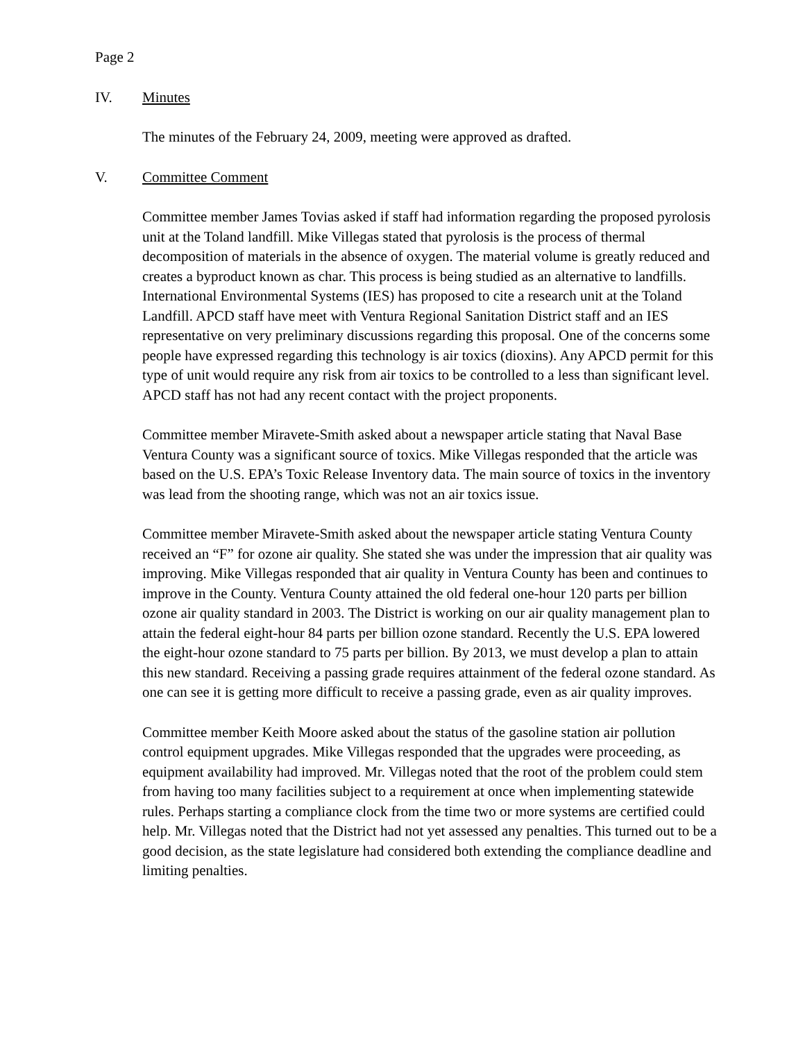Page 2
IV. Minutes
The minutes of the February 24, 2009, meeting were approved as drafted.
V. Committee Comment
Committee member James Tovias asked if staff had information regarding the proposed pyrolosis unit at the Toland landfill. Mike Villegas stated that pyrolosis is the process of thermal decomposition of materials in the absence of oxygen. The material volume is greatly reduced and creates a byproduct known as char. This process is being studied as an alternative to landfills. International Environmental Systems (IES) has proposed to cite a research unit at the Toland Landfill. APCD staff have meet with Ventura Regional Sanitation District staff and an IES representative on very preliminary discussions regarding this proposal. One of the concerns some people have expressed regarding this technology is air toxics (dioxins). Any APCD permit for this type of unit would require any risk from air toxics to be controlled to a less than significant level. APCD staff has not had any recent contact with the project proponents.
Committee member Miravete-Smith asked about a newspaper article stating that Naval Base Ventura County was a significant source of toxics. Mike Villegas responded that the article was based on the U.S. EPA’s Toxic Release Inventory data. The main source of toxics in the inventory was lead from the shooting range, which was not an air toxics issue.
Committee member Miravete-Smith asked about the newspaper article stating Ventura County received an “F” for ozone air quality. She stated she was under the impression that air quality was improving. Mike Villegas responded that air quality in Ventura County has been and continues to improve in the County. Ventura County attained the old federal one-hour 120 parts per billion ozone air quality standard in 2003. The District is working on our air quality management plan to attain the federal eight-hour 84 parts per billion ozone standard. Recently the U.S. EPA lowered the eight-hour ozone standard to 75 parts per billion. By 2013, we must develop a plan to attain this new standard. Receiving a passing grade requires attainment of the federal ozone standard. As one can see it is getting more difficult to receive a passing grade, even as air quality improves.
Committee member Keith Moore asked about the status of the gasoline station air pollution control equipment upgrades. Mike Villegas responded that the upgrades were proceeding, as equipment availability had improved. Mr. Villegas noted that the root of the problem could stem from having too many facilities subject to a requirement at once when implementing statewide rules. Perhaps starting a compliance clock from the time two or more systems are certified could help. Mr. Villegas noted that the District had not yet assessed any penalties. This turned out to be a good decision, as the state legislature had considered both extending the compliance deadline and limiting penalties.